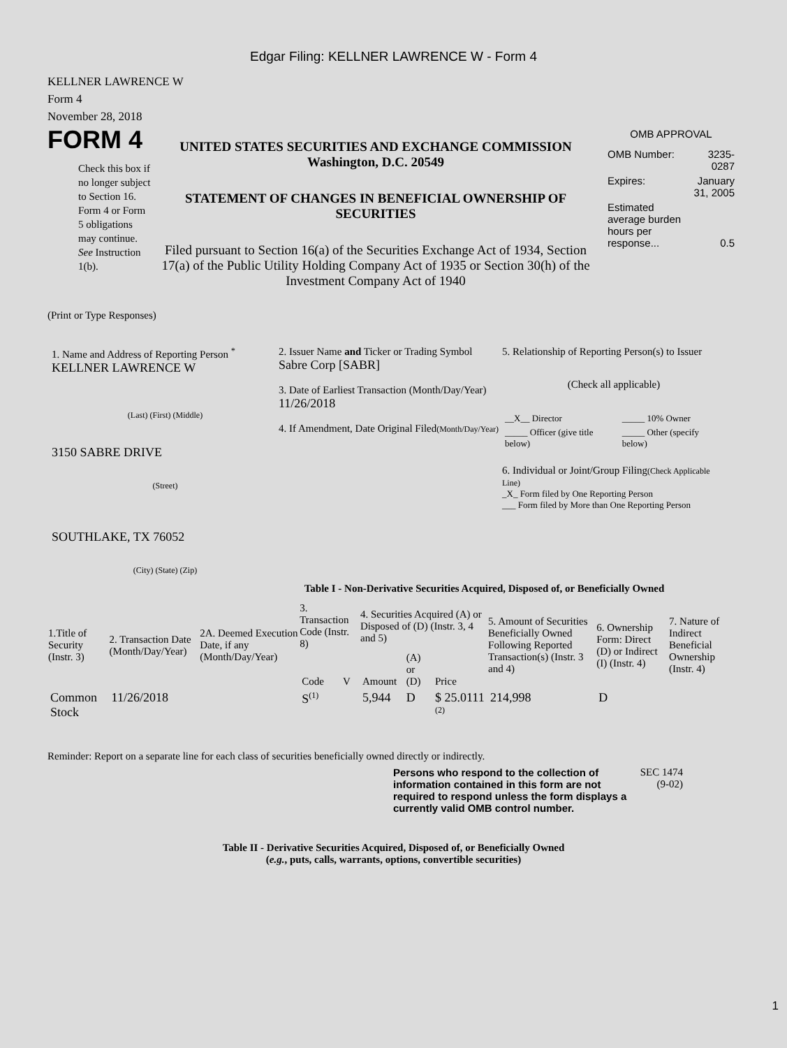Edgar Filing: KELLNER LAWRENCE W - Form 4
KELLNER LAWRENCE W
Form 4
November 28, 2018
FORM 4
Check this box if no longer subject to Section 16. Form 4 or Form 5 obligations may continue. See Instruction 1(b).
UNITED STATES SECURITIES AND EXCHANGE COMMISSION
Washington, D.C. 20549
STATEMENT OF CHANGES IN BENEFICIAL OWNERSHIP OF SECURITIES
Filed pursuant to Section 16(a) of the Securities Exchange Act of 1934, Section 17(a) of the Public Utility Holding Company Act of 1935 or Section 30(h) of the Investment Company Act of 1940
OMB APPROVAL
| OMB Number: | 3235-0287 |
| Expires: | January 31, 2005 |
| Estimated average burden hours per response... | 0.5 |
(Print or Type Responses)
1. Name and Address of Reporting Person <sup>*</sup>
KELLNER LAWRENCE W
(Last) (First) (Middle)
3150 SABRE DRIVE
(Street)
SOUTHLAKE, TX 76052
(City) (State) (Zip)
2. Issuer Name and Ticker or Trading Symbol
Sabre Corp [SABR]
3. Date of Earliest Transaction (Month/Day/Year)
11/26/2018
4. If Amendment, Date Original Filed(Month/Day/Year)
5. Relationship of Reporting Person(s) to Issuer
(Check all applicable)
| __X__ Director | _____ 10% Owner |
| _____ Officer (give title below) | _____ Other (specify below) |
6. Individual or Joint/Group Filing(Check Applicable Line)
_X_ Form filed by One Reporting Person
___ Form filed by More than One Reporting Person
Table I - Non-Derivative Securities Acquired, Disposed of, or Beneficially Owned
| 1.Title of Security (Instr. 3) | 2. Transaction Date (Month/Day/Year) | 2A. Deemed Execution Date, if any (Month/Day/Year) | 3. Transaction Code (Instr. 8) | | 4. Securities Acquired (A) or Disposed of (D) (Instr. 3, 4 and 5) | | | 5. Amount of Securities Beneficially Owned Following Reported Transaction(s) (Instr. 3 and 4) | 6. Ownership Form: Direct (D) or Indirect (I) (Instr. 4) | 7. Nature of Indirect Beneficial Ownership (Instr. 4) |
| --- | --- | --- | --- | --- | --- | --- | --- | --- | --- | --- |
| | | | Code | V | Amount | (A) or (D) | Price | | | |
| Common Stock | 11/26/2018 | | S<sup>(1)</sup> | | 5,944 | D | $ 25.0111 <sup>(2)</sup> | 214,998 | D | |
Reminder: Report on a separate line for each class of securities beneficially owned directly or indirectly.
Persons who respond to the collection of information contained in this form are not required to respond unless the form displays a currently valid OMB control number.
SEC 1474 (9-02)
Table II - Derivative Securities Acquired, Disposed of, or Beneficially Owned
(e.g., puts, calls, warrants, options, convertible securities)
1